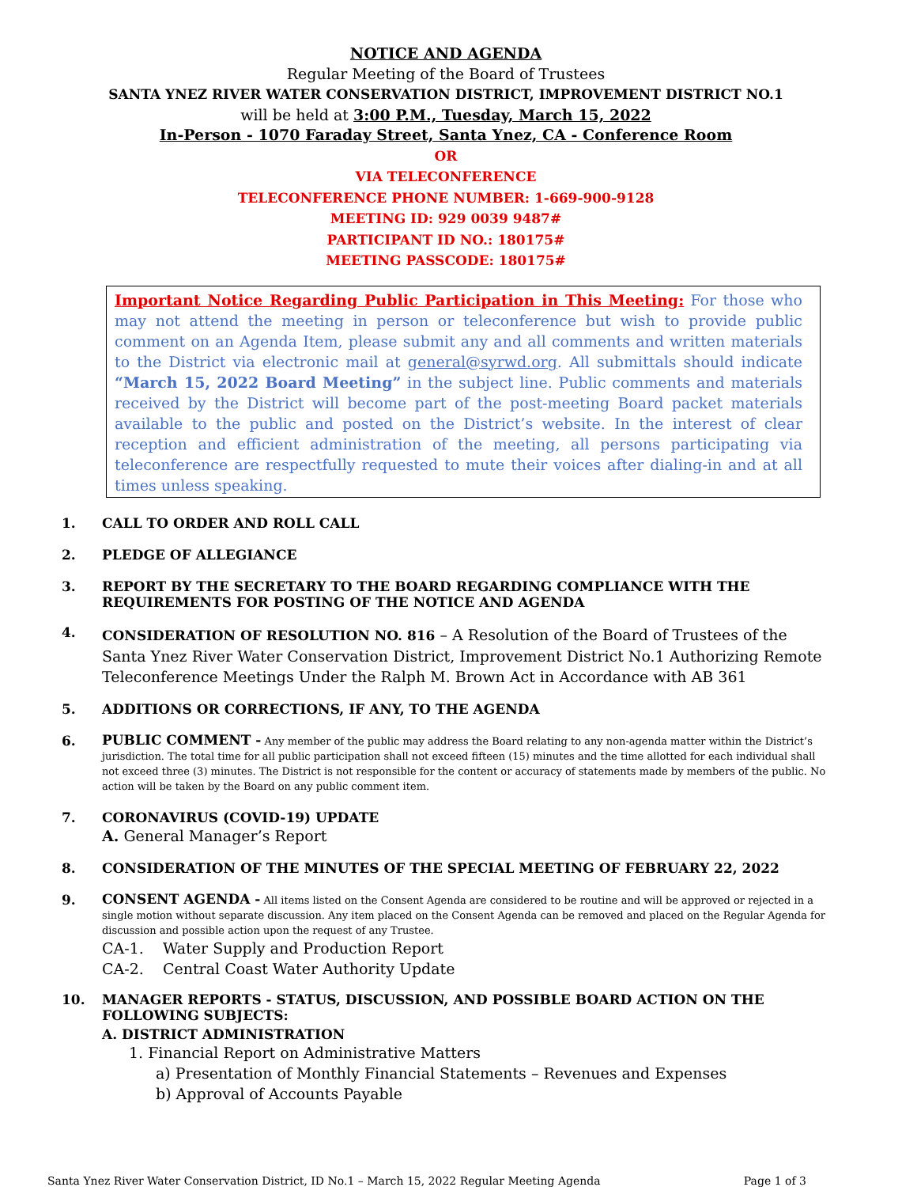NOTICE AND AGENDA
Regular Meeting of the Board of Trustees
SANTA YNEZ RIVER WATER CONSERVATION DISTRICT, IMPROVEMENT DISTRICT NO.1
will be held at 3:00 P.M., Tuesday, March 15, 2022
In-Person - 1070 Faraday Street, Santa Ynez, CA - Conference Room
OR
VIA TELECONFERENCE
TELECONFERENCE PHONE NUMBER: 1-669-900-9128
MEETING ID: 929 0039 9487#
PARTICIPANT ID NO.: 180175#
MEETING PASSCODE: 180175#
Important Notice Regarding Public Participation in This Meeting: For those who may not attend the meeting in person or teleconference but wish to provide public comment on an Agenda Item, please submit any and all comments and written materials to the District via electronic mail at general@syrwd.org. All submittals should indicate “March 15, 2022 Board Meeting” in the subject line. Public comments and materials received by the District will become part of the post-meeting Board packet materials available to the public and posted on the District’s website. In the interest of clear reception and efficient administration of the meeting, all persons participating via teleconference are respectfully requested to mute their voices after dialing-in and at all times unless speaking.
1. CALL TO ORDER AND ROLL CALL
2. PLEDGE OF ALLEGIANCE
3. REPORT BY THE SECRETARY TO THE BOARD REGARDING COMPLIANCE WITH THE REQUIREMENTS FOR POSTING OF THE NOTICE AND AGENDA
4.
CONSIDERATION OF RESOLUTION NO. 816 – A Resolution of the Board of Trustees of the Santa Ynez River Water Conservation District, Improvement District No.1 Authorizing Remote Teleconference Meetings Under the Ralph M. Brown Act in Accordance with AB 361
5. ADDITIONS OR CORRECTIONS, IF ANY, TO THE AGENDA
6.
PUBLIC COMMENT - Any member of the public may address the Board relating to any non-agenda matter within the District’s jurisdiction. The total time for all public participation shall not exceed fifteen (15) minutes and the time allotted for each individual shall not exceed three (3) minutes. The District is not responsible for the content or accuracy of statements made by members of the public. No action will be taken by the Board on any public comment item.
7. CORONAVIRUS (COVID-19) UPDATE
A. General Manager’s Report
8. CONSIDERATION OF THE MINUTES OF THE SPECIAL MEETING OF FEBRUARY 22, 2022
9.
CONSENT AGENDA - All items listed on the Consent Agenda are considered to be routine and will be approved or rejected in a single motion without separate discussion. Any item placed on the Consent Agenda can be removed and placed on the Regular Agenda for discussion and possible action upon the request of any Trustee.
CA-1. Water Supply and Production Report
CA-2. Central Coast Water Authority Update
10. MANAGER REPORTS - STATUS, DISCUSSION, AND POSSIBLE BOARD ACTION ON THE FOLLOWING SUBJECTS:
A. DISTRICT ADMINISTRATION
1. Financial Report on Administrative Matters
a) Presentation of Monthly Financial Statements – Revenues and Expenses
b) Approval of Accounts Payable
Santa Ynez River Water Conservation District, ID No.1 – March 15, 2022 Regular Meeting Agenda Page 1 of 3